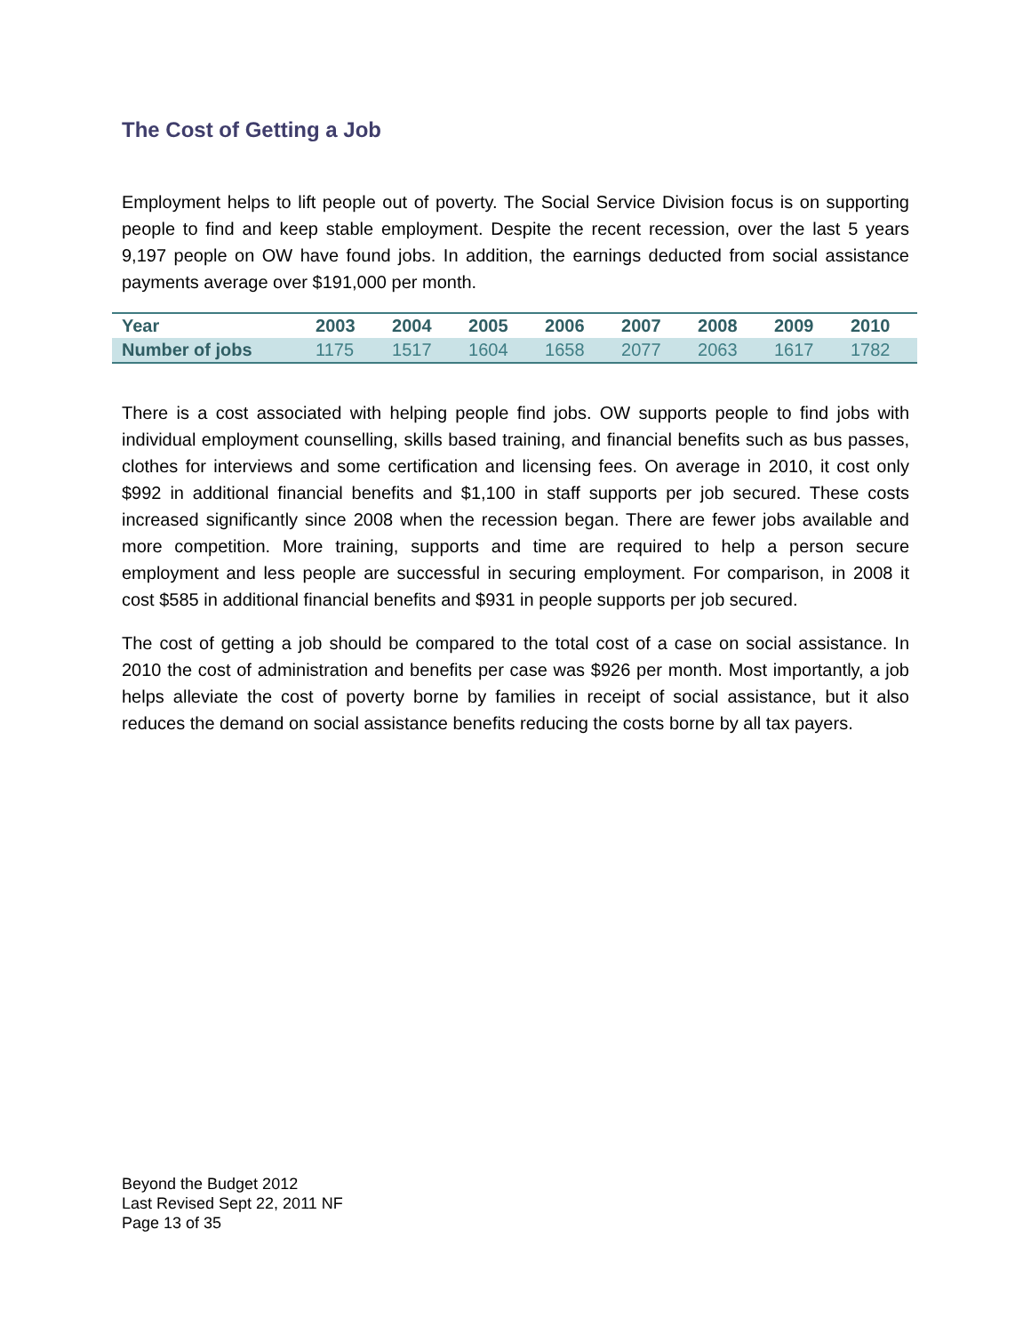The Cost of Getting a Job
Employment helps to lift people out of poverty. The Social Service Division focus is on supporting people to find and keep stable employment. Despite the recent recession, over the last 5 years 9,197 people on OW have found jobs. In addition, the earnings deducted from social assistance payments average over $191,000 per month.
| Year | 2003 | 2004 | 2005 | 2006 | 2007 | 2008 | 2009 | 2010 |
| --- | --- | --- | --- | --- | --- | --- | --- | --- |
| Number of jobs | 1175 | 1517 | 1604 | 1658 | 2077 | 2063 | 1617 | 1782 |
There is a cost associated with helping people find jobs. OW supports people to find jobs with individual employment counselling, skills based training, and financial benefits such as bus passes, clothes for interviews and some certification and licensing fees. On average in 2010, it cost only $992 in additional financial benefits and $1,100 in staff supports per job secured. These costs increased significantly since 2008 when the recession began. There are fewer jobs available and more competition. More training, supports and time are required to help a person secure employment and less people are successful in securing employment. For comparison, in 2008 it cost $585 in additional financial benefits and $931 in people supports per job secured.
The cost of getting a job should be compared to the total cost of a case on social assistance. In 2010 the cost of administration and benefits per case was $926 per month. Most importantly, a job helps alleviate the cost of poverty borne by families in receipt of social assistance, but it also reduces the demand on social assistance benefits reducing the costs borne by all tax payers.
Beyond the Budget 2012
Last Revised Sept 22, 2011 NF
Page 13 of 35